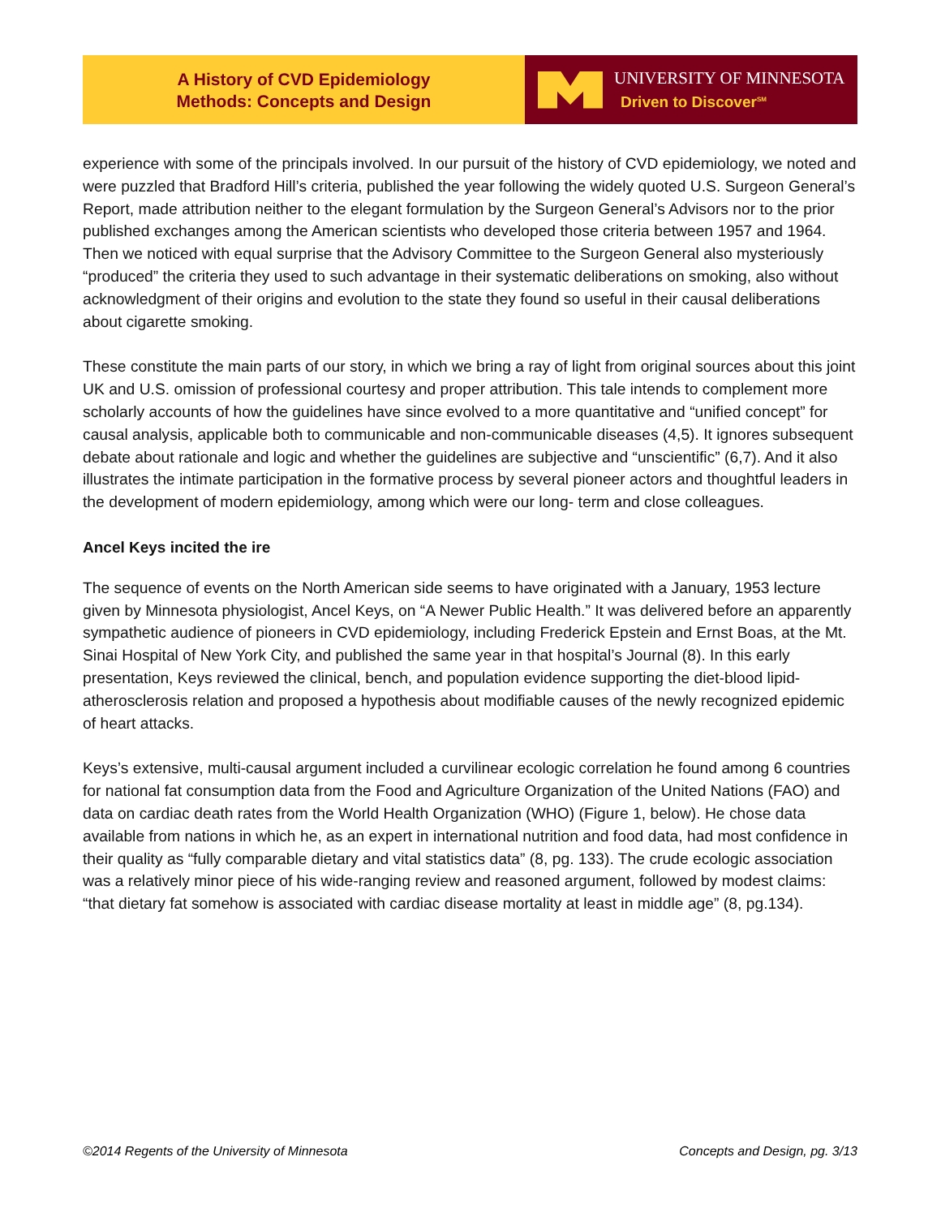A History of CVD Epidemiology
Methods: Concepts and Design
UNIVERSITY OF MINNESOTA
Driven to Discover<sup>SM</sup>
experience with some of the principals involved. In our pursuit of the history of CVD epidemiology, we noted and were puzzled that Bradford Hill’s criteria, published the year following the widely quoted U.S. Surgeon General’s Report, made attribution neither to the elegant formulation by the Surgeon General’s Advisors nor to the prior published exchanges among the American scientists who developed those criteria between 1957 and 1964. Then we noticed with equal surprise that the Advisory Committee to the Surgeon General also mysteriously “produced” the criteria they used to such advantage in their systematic deliberations on smoking, also without acknowledgment of their origins and evolution to the state they found so useful in their causal deliberations about cigarette smoking.
These constitute the main parts of our story, in which we bring a ray of light from original sources about this joint UK and U.S. omission of professional courtesy and proper attribution. This tale intends to complement more scholarly accounts of how the guidelines have since evolved to a more quantitative and “unified concept” for causal analysis, applicable both to communicable and non-communicable diseases (4,5). It ignores subsequent debate about rationale and logic and whether the guidelines are subjective and “unscientific” (6,7). And it also illustrates the intimate participation in the formative process by several pioneer actors and thoughtful leaders in the development of modern epidemiology, among which were our long- term and close colleagues.
Ancel Keys incited the ire
The sequence of events on the North American side seems to have originated with a January, 1953 lecture given by Minnesota physiologist, Ancel Keys, on “A Newer Public Health.” It was delivered before an apparently sympathetic audience of pioneers in CVD epidemiology, including Frederick Epstein and Ernst Boas, at the Mt. Sinai Hospital of New York City, and published the same year in that hospital’s Journal (8). In this early presentation, Keys reviewed the clinical, bench, and population evidence supporting the diet-blood lipid-atherosclerosis relation and proposed a hypothesis about modifiable causes of the newly recognized epidemic of heart attacks.
Keys’s extensive, multi-causal argument included a curvilinear ecologic correlation he found among 6 countries for national fat consumption data from the Food and Agriculture Organization of the United Nations (FAO) and data on cardiac death rates from the World Health Organization (WHO) (Figure 1, below). He chose data available from nations in which he, as an expert in international nutrition and food data, had most confidence in their quality as “fully comparable dietary and vital statistics data” (8, pg. 133). The crude ecologic association was a relatively minor piece of his wide-ranging review and reasoned argument, followed by modest claims: “that dietary fat somehow is associated with cardiac disease mortality at least in middle age” (8, pg.134).
©2014 Regents of the University of Minnesota Concepts and Design, pg. 3/13